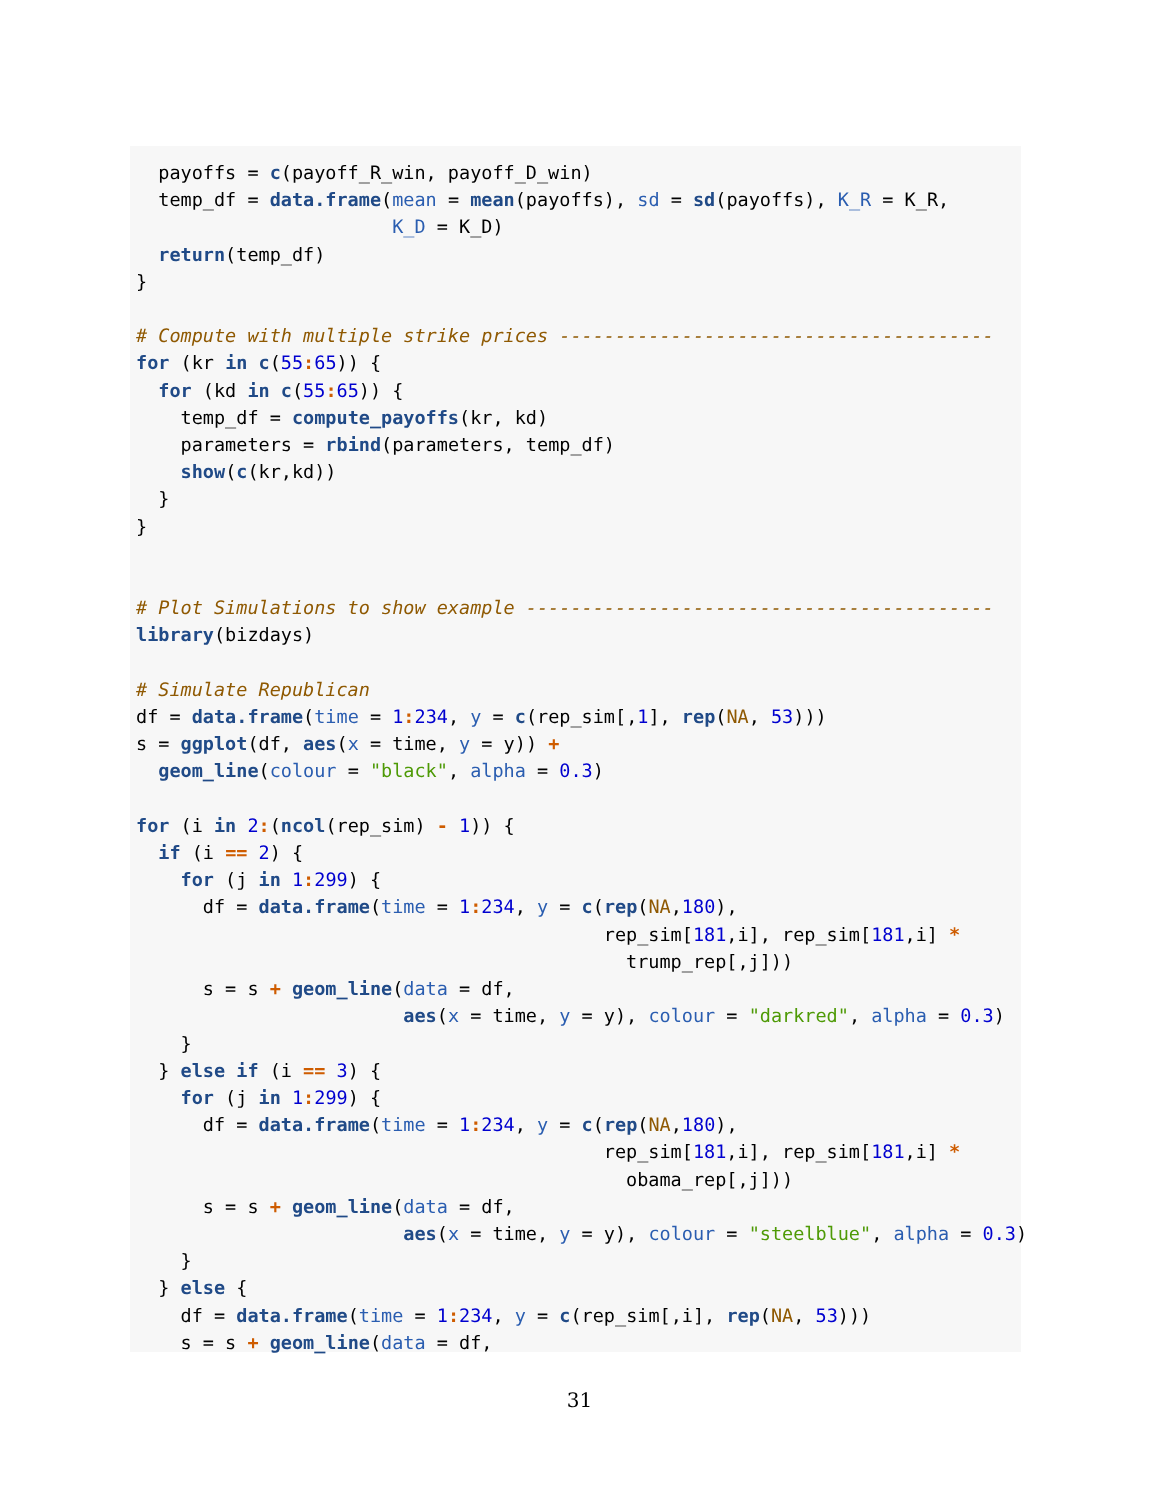payoffs = c(payoff_R_win, payoff_D_win)
  temp_df = data.frame(mean = mean(payoffs), sd = sd(payoffs), K_R = K_R,
                       K_D = K_D)
  return(temp_df)
}

# Compute with multiple strike prices ---------------------------------------
for (kr in c(55: 65)) {
  for (kd in c(55: 65)) {
    temp_df = compute_payoffs(kr, kd)
    parameters = rbind(parameters, temp_df)
    show(c(kr,kd))
  }
}


# Plot Simulations to show example ------------------------------------------
library(bizdays)

# Simulate Republican
df = data.frame(time = 1: 234, y = c(rep_sim[,1], rep(NA, 53)))
s = ggplot(df, aes(x = time, y = y)) +
  geom_line(colour = "black", alpha = 0.3)

for (i in 2:(ncol(rep_sim) - 1)) {
  if (i == 2) {
    for (j in 1: 299) {
      df = data.frame(time = 1: 234, y = c(rep(NA,180),
                                          rep_sim[181,i], rep_sim[181,i] *
                                            trump_rep[,j]))
      s = s + geom_line(data = df,
                        aes(x = time, y = y), colour = "darkred", alpha = 0.3)
    }
  } else if (i == 3) {
    for (j in 1: 299) {
      df = data.frame(time = 1: 234, y = c(rep(NA,180),
                                          rep_sim[181,i], rep_sim[181,i] *
                                            obama_rep[,j]))
      s = s + geom_line(data = df,
                        aes(x = time, y = y), colour = "steelblue", alpha = 0.3)
    }
  } else {
    df = data.frame(time = 1: 234, y = c(rep_sim[,i], rep(NA, 53)))
    s = s + geom_line(data = df,
31